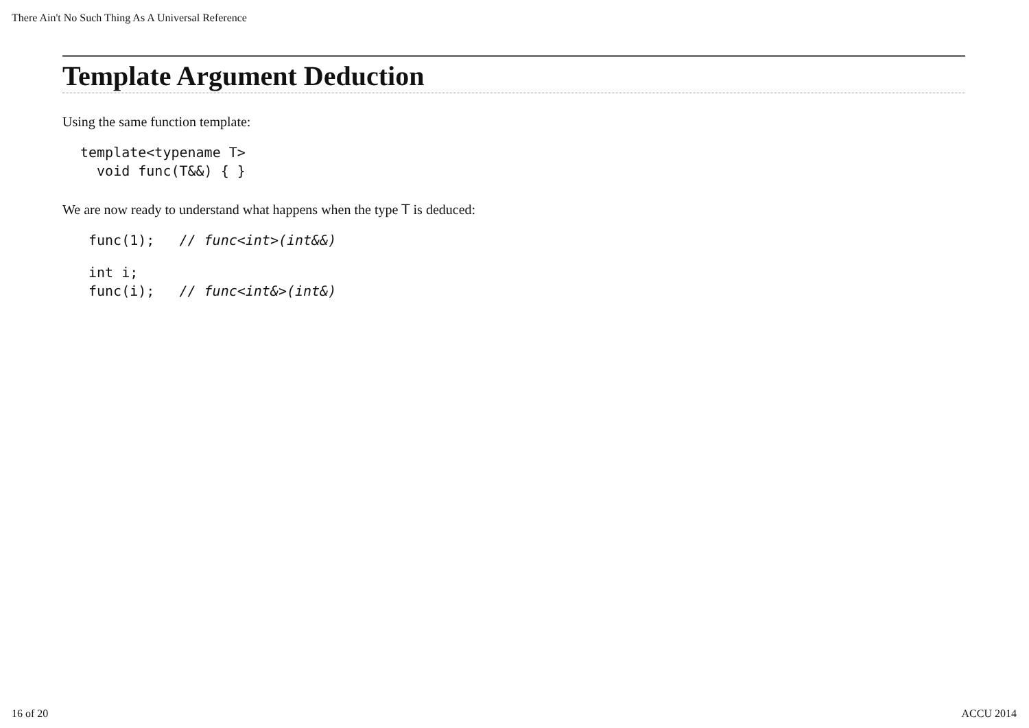There Ain't No Such Thing As A Universal Reference
Template Argument Deduction
Using the same function template:
template<typename T>
  void func(T&&) { }
We are now ready to understand what happens when the type T is deduced:
func(1);   // func<int>(int&&)
int i;
func(i);   // func<int&>(int&)
16 of 20 ACCU 2014